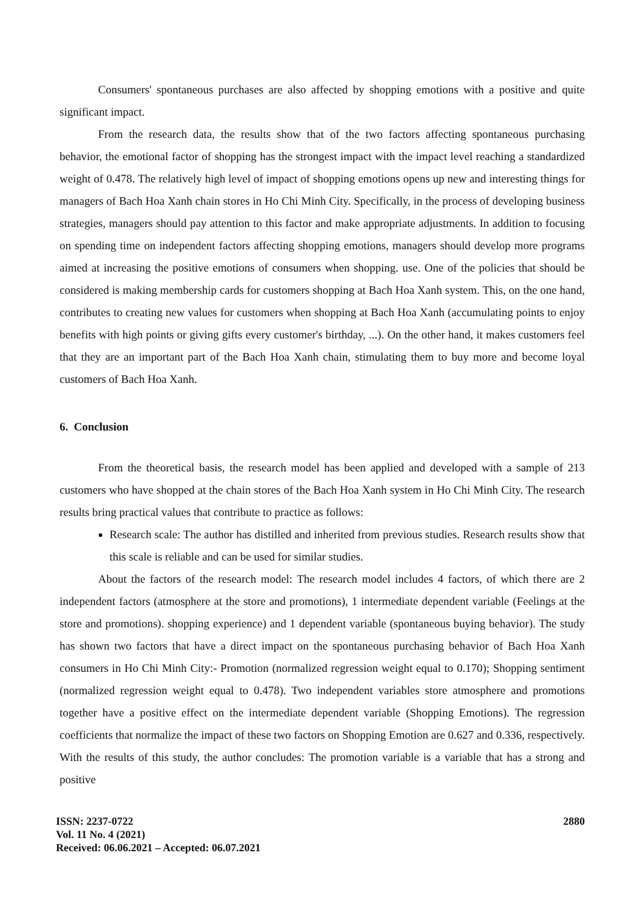Consumers' spontaneous purchases are also affected by shopping emotions with a positive and quite significant impact.
From the research data, the results show that of the two factors affecting spontaneous purchasing behavior, the emotional factor of shopping has the strongest impact with the impact level reaching a standardized weight of 0.478. The relatively high level of impact of shopping emotions opens up new and interesting things for managers of Bach Hoa Xanh chain stores in Ho Chi Minh City. Specifically, in the process of developing business strategies, managers should pay attention to this factor and make appropriate adjustments. In addition to focusing on spending time on independent factors affecting shopping emotions, managers should develop more programs aimed at increasing the positive emotions of consumers when shopping. use. One of the policies that should be considered is making membership cards for customers shopping at Bach Hoa Xanh system. This, on the one hand, contributes to creating new values for customers when shopping at Bach Hoa Xanh (accumulating points to enjoy benefits with high points or giving gifts every customer's birthday, ...). On the other hand, it makes customers feel that they are an important part of the Bach Hoa Xanh chain, stimulating them to buy more and become loyal customers of Bach Hoa Xanh.
6. Conclusion
From the theoretical basis, the research model has been applied and developed with a sample of 213 customers who have shopped at the chain stores of the Bach Hoa Xanh system in Ho Chi Minh City. The research results bring practical values that contribute to practice as follows:
Research scale: The author has distilled and inherited from previous studies. Research results show that this scale is reliable and can be used for similar studies.
About the factors of the research model: The research model includes 4 factors, of which there are 2 independent factors (atmosphere at the store and promotions), 1 intermediate dependent variable (Feelings at the store and promotions). shopping experience) and 1 dependent variable (spontaneous buying behavior). The study has shown two factors that have a direct impact on the spontaneous purchasing behavior of Bach Hoa Xanh consumers in Ho Chi Minh City:- Promotion (normalized regression weight equal to 0.170); Shopping sentiment (normalized regression weight equal to 0.478). Two independent variables store atmosphere and promotions together have a positive effect on the intermediate dependent variable (Shopping Emotions). The regression coefficients that normalize the impact of these two factors on Shopping Emotion are 0.627 and 0.336, respectively. With the results of this study, the author concludes: The promotion variable is a variable that has a strong and positive
ISSN: 2237-0722
Vol. 11 No. 4 (2021)
Received: 06.06.2021 – Accepted: 06.07.2021
2880